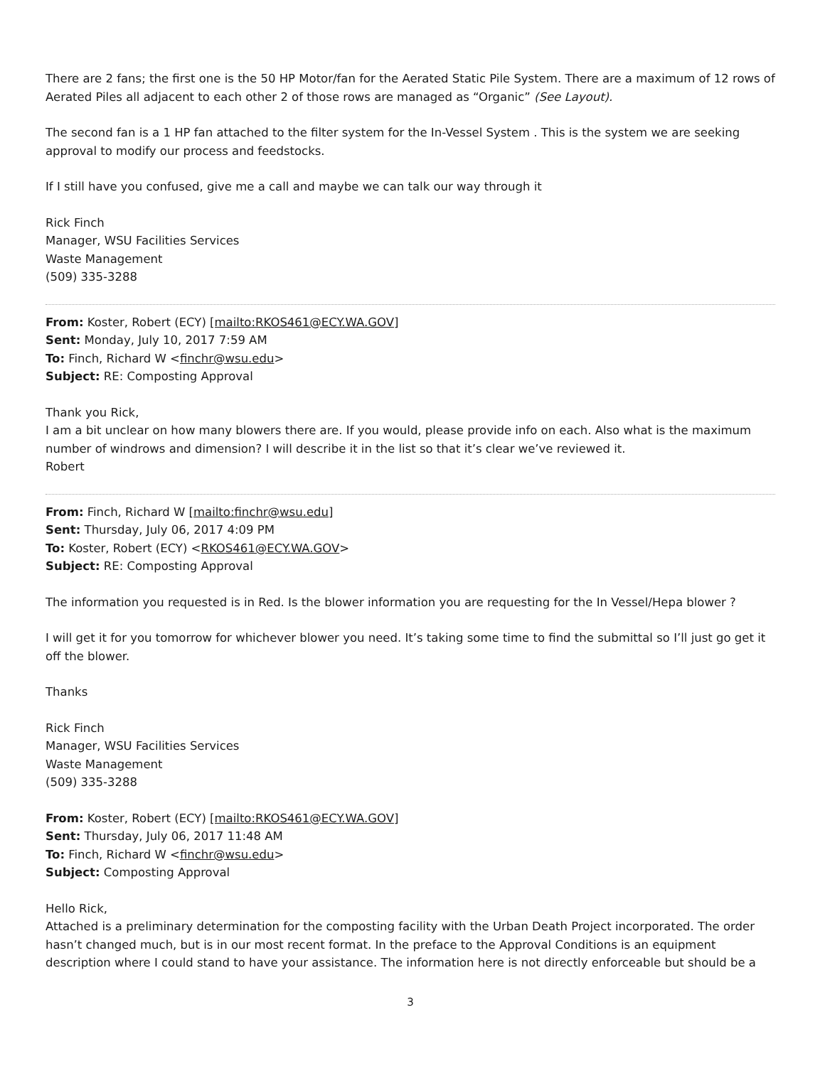There are 2 fans; the first one is the 50 HP Motor/fan for the Aerated Static Pile System. There are a maximum of 12 rows of Aerated Piles all adjacent to each other 2 of those rows are managed as “Organic” (See Layout).
The second fan is a 1 HP fan attached to the filter system for the In-Vessel System . This is the system we are seeking approval to modify our process and feedstocks.
If I still have you confused, give me a call and maybe we can talk our way through it
Rick Finch
Manager, WSU Facilities Services
Waste Management
(509) 335-3288
From: Koster, Robert (ECY) [mailto:RKOS461@ECY.WA.GOV]
Sent: Monday, July 10, 2017 7:59 AM
To: Finch, Richard W <finchr@wsu.edu>
Subject: RE: Composting Approval
Thank you Rick,
I am a bit unclear on how many blowers there are. If you would, please provide info on each. Also what is the maximum number of windrows and dimension? I will describe it in the list so that it’s clear we’ve reviewed it.
Robert
From: Finch, Richard W [mailto:finchr@wsu.edu]
Sent: Thursday, July 06, 2017 4:09 PM
To: Koster, Robert (ECY) <RKOS461@ECY.WA.GOV>
Subject: RE: Composting Approval
The information you requested is in Red. Is the blower information you are requesting for the In Vessel/Hepa blower ?
I will get it for you tomorrow for whichever blower you need. It’s taking some time to find the submittal so I’ll just go get it off the blower.
Thanks
Rick Finch
Manager, WSU Facilities Services
Waste Management
(509) 335-3288
From: Koster, Robert (ECY) [mailto:RKOS461@ECY.WA.GOV]
Sent: Thursday, July 06, 2017 11:48 AM
To: Finch, Richard W <finchr@wsu.edu>
Subject: Composting Approval
Hello Rick,
Attached is a preliminary determination for the composting facility with the Urban Death Project incorporated. The order hasn’t changed much, but is in our most recent format. In the preface to the Approval Conditions is an equipment description where I could stand to have your assistance. The information here is not directly enforceable but should be a
3